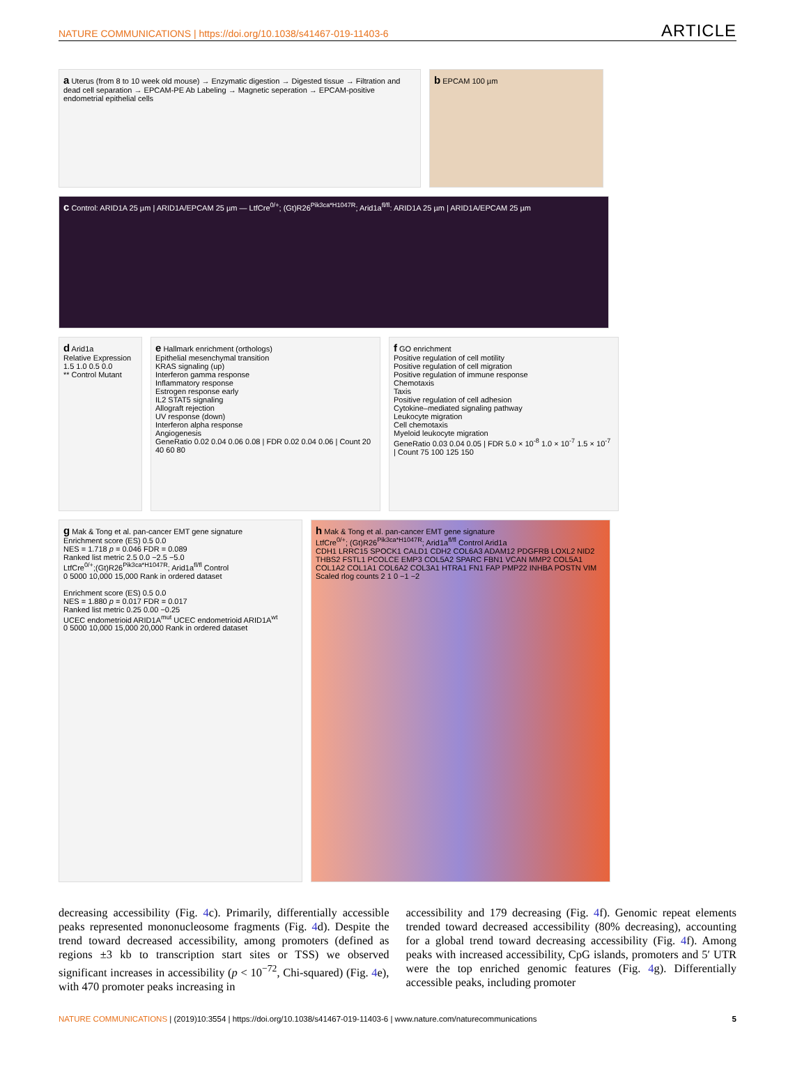NATURE COMMUNICATIONS | https://doi.org/10.1038/s41467-019-11403-6 ARTICLE
a Uterus (from 8 to 10 week old mouse) → Enzymatic digestion → Digested tissue → Filtration and dead cell separation → EPCAM-PE Ab Labeling → Magnetic seperation → EPCAM-positive endometrial epithelial cells
b EPCAM 100 µm
c Control: ARID1A 25 µm | ARID1A/EPCAM 25 µm — LtfCre<sup>0/+</sup>; (Gt)R26<sup>Pik3ca*H1047R</sup>; Arid1a<sup>fl/fl</sup>: ARID1A 25 µm | ARID1A/EPCAM 25 µm
d Arid1a
Relative Expression
1.5 1.0 0.5 0.0
** Control Mutant
e Hallmark enrichment (orthologs)
Epithelial mesenchymal transition
KRAS signaling (up)
Interferon gamma response
Inflammatory response
Estrogen response early
IL2 STAT5 signaling
Allograft rejection
UV response (down)
Interferon alpha response
Angiogenesis
GeneRatio 0.02 0.04 0.06 0.08 | FDR 0.02 0.04 0.06 | Count 20 40 60 80
f GO enrichment
Positive regulation of cell motility
Positive regulation of cell migration
Positive regulation of immune response
Chemotaxis
Taxis
Positive regulation of cell adhesion
Cytokine–mediated signaling pathway
Leukocyte migration
Cell chemotaxis
Myeloid leukocyte migration
GeneRatio 0.03 0.04 0.05 | FDR 5.0 × 10<sup>-8</sup> 1.0 × 10<sup>-7</sup> 1.5 × 10<sup>-7</sup> | Count 75 100 125 150
g Mak & Tong et al. pan-cancer EMT gene signature
Enrichment score (ES) 0.5 0.0
NES = 1.718 p = 0.046 FDR = 0.089
Ranked list metric 2.5 0.0 −2.5 −5.0
LtfCre<sup>0/+</sup>;(Gt)R26<sup>Pik3ca*H1047R</sup>; Arid1a<sup>fl/fl</sup> Control
0 5000 10,000 15,000 Rank in ordered dataset
Enrichment score (ES) 0.5 0.0
NES = 1.880 p = 0.017 FDR = 0.017
Ranked list metric 0.25 0.00 −0.25
UCEC endometrioid ARID1A<sup>mut</sup> UCEC endometrioid ARID1A<sup>wt</sup>
0 5000 10,000 15,000 20,000 Rank in ordered dataset
h Mak & Tong et al. pan-cancer EMT gene signature
LtfCre<sup>0/+</sup>; (Gt)R26<sup>Pik3ca*H1047R</sup>; Arid1a<sup>fl/fl</sup> Control Arid1a
CDH1 LRRC15 SPOCK1 CALD1 CDH2 COL6A3 ADAM12 PDGFRB LOXL2 NID2 THBS2 FSTL1 PCOLCE EMP3 COL5A2 SPARC FBN1 VCAN MMP2 COL5A1 COL1A2 COL1A1 COL6A2 COL3A1 HTRA1 FN1 FAP PMP22 INHBA POSTN VIM
Scaled rlog counts 2 1 0 −1 −2
decreasing accessibility (Fig. 4c). Primarily, differentially accessible peaks represented mononucleosome fragments (Fig. 4d). Despite the trend toward decreased accessibility, among promoters (defined as regions ±3 kb to transcription start sites or TSS) we observed significant increases in accessibility (p < 10<sup>−72</sup>, Chi-squared) (Fig. 4e), with 470 promoter peaks increasing in
accessibility and 179 decreasing (Fig. 4f). Genomic repeat elements trended toward decreased accessibility (80% decreasing), accounting for a global trend toward decreasing accessibility (Fig. 4f). Among peaks with increased accessibility, CpG islands, promoters and 5′ UTR were the top enriched genomic features (Fig. 4g). Differentially accessible peaks, including promoter
NATURE COMMUNICATIONS | (2019)10:3554 | https://doi.org/10.1038/s41467-019-11403-6 | www.nature.com/naturecommunications 5